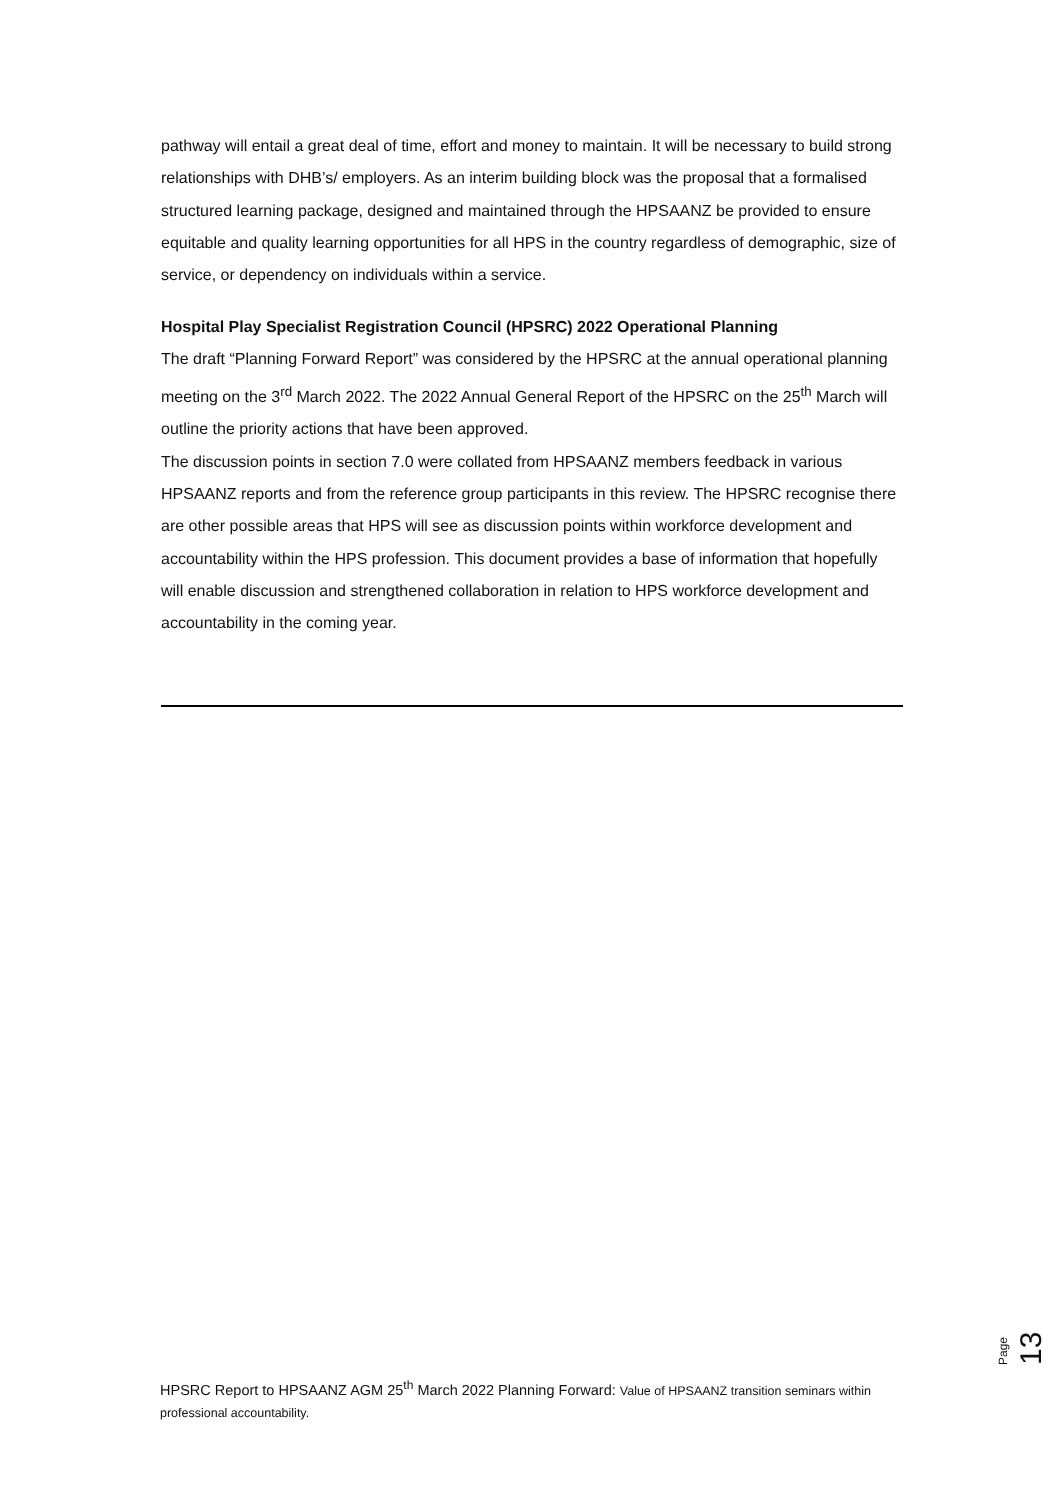pathway will entail a great deal of time, effort and money to maintain. It will be necessary to build strong relationships with DHB’s/ employers. As an interim building block was the proposal that a formalised structured learning package, designed and maintained through the HPSAANZ be provided to ensure equitable and quality learning opportunities for all HPS in the country regardless of demographic, size of service, or dependency on individuals within a service.
Hospital Play Specialist Registration Council (HPSRC) 2022 Operational Planning
The draft “Planning Forward Report” was considered by the HPSRC at the annual operational planning meeting on the 3<sup>rd</sup> March 2022. The 2022 Annual General Report of the HPSRC on the 25<sup>th</sup> March will outline the priority actions that have been approved.
The discussion points in section 7.0 were collated from HPSAANZ members feedback in various HPSAANZ reports and from the reference group participants in this review. The HPSRC recognise there are other possible areas that HPS will see as discussion points within workforce development and accountability within the HPS profession. This document provides a base of information that hopefully will enable discussion and strengthened collaboration in relation to HPS workforce development and accountability in the coming year.
Page 13
HPSRC Report to HPSAANZ AGM 25<sup>th</sup> March 2022 Planning Forward: Value of HPSAANZ transition seminars within professional accountability.